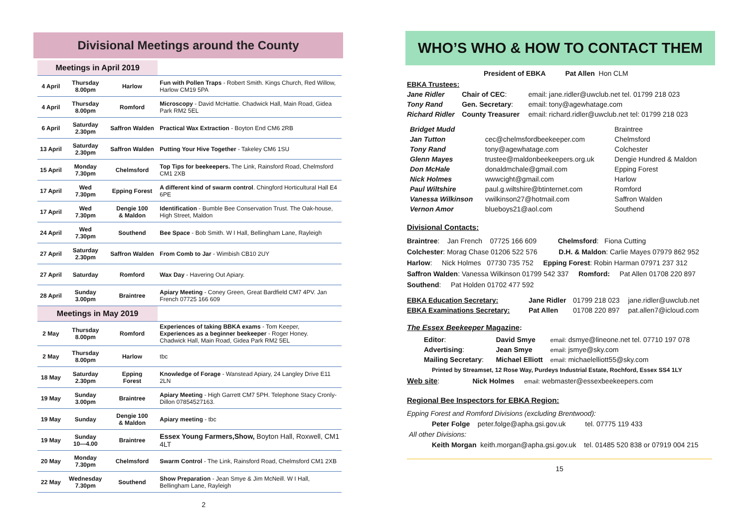Divisional Meetings around the County
| Meetings in April 2019 | | | |
| --- | --- | --- | --- |
| 4 April | Thursday 8.00pm | Harlow | Fun with Pollen Traps - Robert Smith. Kings Church, Red Willow, Harlow CM19 5PA |
| 4 April | Thursday 8.00pm | Romford | Microscopy - David McHattie. Chadwick Hall, Main Road, Gidea Park RM2 5EL |
| 6 April | Saturday 2.30pm | Saffron Walden | Practical Wax Extraction - Boyton End CM6 2RB |
| 13 April | Saturday 2.30pm | Saffron Walden | Putting Your Hive Together - Takeley CM6 1SU |
| 15 April | Monday 7.30pm | Chelmsford | Top Tips for beekeepers. The Link, Rainsford Road, Chelmsford CM1 2XB |
| 17 April | Wed 7.30pm | Epping Forest | A different kind of swarm control . Chingford Horticultural Hall E4 6PE |
| 17 April | Wed 7.30pm | Dengie 100 & Maldon | Identification - Bumble Bee Conservation Trust. The Oak-house, High Street, Maldon |
| 24 April | Wed 7.30pm | Southend | Bee Space - Bob Smith. W I Hall, Bellingham Lane, Rayleigh |
| 27 April | Saturday 2.30pm | Saffron Walden | From Comb to Jar - Wimbish CB10 2UY |
| 27 April | Saturday | Romford | Wax Day - Havering Out Apiary. |
| 28 April | Sunday 3.00pm | Braintree | Apiary Meeting - Coney Green, Great Bardfield CM7 4PV. Jan French 07725 166 609 |
| Meetings in May 2019 | | | |
| 2 May | Thursday 8.00pm | Romford | Experiences of taking BBKA exams - Tom Keeper, Experiences as a beginner beekeeper - Roger Honey. Chadwick Hall, Main Road, Gidea Park RM2 5EL |
| 2 May | Thursday 8.00pm | Harlow | tbc |
| 18 May | Saturday 2.30pm | Epping Forest | Knowledge of Forage - Wanstead Apiary, 24 Langley Drive E11 2LN |
| 19 May | Sunday 3.00pm | Braintree | Apiary Meeting - High Garrett CM7 5PH. Telephone Stacy Cronly-Dillon 07854527163. |
| 19 May | Sunday | Dengie 100 & Maldon | Apiary meeting - tbc |
| 19 May | Sunday 10—4.00 | Braintree | Essex Young Farmers,Show, Boyton Hall, Roxwell, CM1 4LT |
| 20 May | Monday 7.30pm | Chelmsford | Swarm Control - The Link, Rainsford Road, Chelmsford CM1 2XB |
| 22 May | Wednesday 7.30pm | Southend | Show Preparation - Jean Smye & Jim McNeill. W I Hall, Bellingham Lane, Rayleigh |
2
WHO’S WHO & HOW TO CONTACT THEM
President of EBKA Pat Allen Hon CLM
| EBKA Trustees: | | |
| Jane Ridler | Chair of CEC : | email: jane.ridler@uwclub.net tel. 01799 218 023 |
| Tony Rand | Gen. Secretary : | email: tony@agewhatage.com |
| Richard Ridler | County Treasurer | email: richard.ridler@uwclub.net tel: 01799 218 023 |
| Bridget Mudd | | Braintree |
| Jan Tutton | cec@chelmsfordbeekeeper.com | Chelmsford |
| Tony Rand | tony@agewhatage.com | Colchester |
| Glenn Mayes | trustee@maldonbeekeepers.org.uk | Dengie Hundred & Maldon |
| Don McHale | donaldmchale@gmail.com | Epping Forest |
| Nick Holmes | wwwcight@gmail.com | Harlow |
| Paul Wiltshire | paul.g.wiltshire@btinternet.com | Romford |
| Vanessa Wilkinson | vwilkinson27@hotmail.com | Saffron Walden |
| Vernon Amor | blueboys21@aol.com | Southend |
Divisional Contacts:
Braintree: Jan French 07725 166 609 Chelmsford: Fiona Cutting
Colchester: Morag Chase 01206 522 576 D.H. & Maldon: Carlie Mayes 07979 862 952
Harlow: Nick Holmes 07730 735 752 Epping Forest: Robin Harman 07971 237 312
Saffron Walden: Vanessa Wilkinson 01799 542 337 Romford: Pat Allen 01708 220 897
Southend: Pat Holden 01702 477 592
| EBKA Education Secretary: | Jane Ridler | 01799 218 023 | jane.ridler@uwclub.net |
| EBKA Examinations Secretary: | Pat Allen | 01708 220 897 | pat.allen7@icloud.com |
The Essex Beekeeper Magazine:
| Editor : | David Smye | email: dsmye@lineone.net tel. 07710 197 078 |
| Advertising : | Jean Smye | email: jsmye@sky.com |
| Mailing Secretary : | Michael Elliott | email: michaelelliott55@sky.com |
Printed by Streamset, 12 Rose Way, Purdeys Industrial Estate, Rochford, Essex SS4 1LY
Web site: Nick Holmes email: webmaster@essexbeekeepers.com
Regional Bee Inspectors for EBKA Region:
Epping Forest and Romford Divisions (excluding Brentwood):
Peter Folge peter.folge@apha.gsi.gov.uk tel. 07775 119 433
All other Divisions:
Keith Morgan keith.morgan@apha.gsi.gov.uk tel. 01485 520 838 or 07919 004 215
15